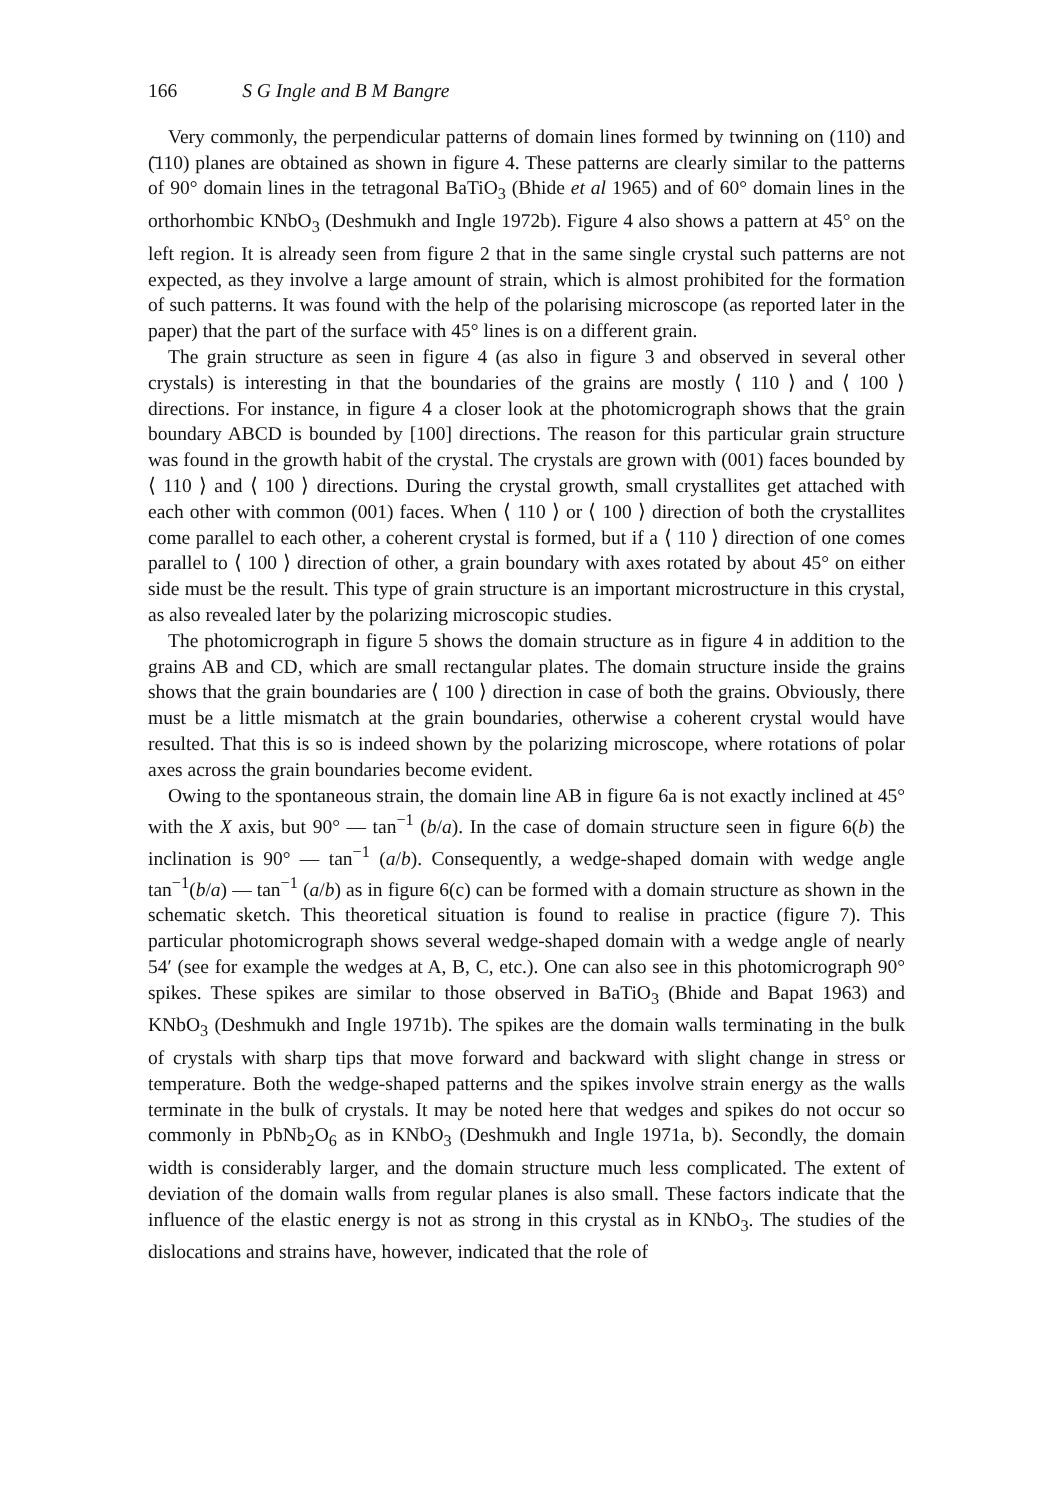166 S G Ingle and B M Bangre
Very commonly, the perpendicular patterns of domain lines formed by twinning on (110) and (̄110) planes are obtained as shown in figure 4. These patterns are clearly similar to the patterns of 90° domain lines in the tetragonal BaTiO<sub>3</sub> (Bhide et al 1965) and of 60° domain lines in the orthorhombic KNbO<sub>3</sub> (Deshmukh and Ingle 1972b). Figure 4 also shows a pattern at 45° on the left region. It is already seen from figure 2 that in the same single crystal such patterns are not expected, as they involve a large amount of strain, which is almost prohibited for the formation of such patterns. It was found with the help of the polarising microscope (as reported later in the paper) that the part of the surface with 45° lines is on a different grain.
The grain structure as seen in figure 4 (as also in figure 3 and observed in several other crystals) is interesting in that the boundaries of the grains are mostly ⟨ 110 ⟩ and ⟨ 100 ⟩ directions. For instance, in figure 4 a closer look at the photomicrograph shows that the grain boundary ABCD is bounded by [100] directions. The reason for this particular grain structure was found in the growth habit of the crystal. The crystals are grown with (001) faces bounded by ⟨ 110 ⟩ and ⟨ 100 ⟩ directions. During the crystal growth, small crystallites get attached with each other with common (001) faces. When ⟨ 110 ⟩ or ⟨ 100 ⟩ direction of both the crystallites come parallel to each other, a coherent crystal is formed, but if a ⟨ 110 ⟩ direction of one comes parallel to ⟨ 100 ⟩ direction of other, a grain boundary with axes rotated by about 45° on either side must be the result. This type of grain structure is an important microstructure in this crystal, as also revealed later by the polarizing microscopic studies.
The photomicrograph in figure 5 shows the domain structure as in figure 4 in addition to the grains AB and CD, which are small rectangular plates. The domain structure inside the grains shows that the grain boundaries are ⟨ 100 ⟩ direction in case of both the grains. Obviously, there must be a little mismatch at the grain boundaries, otherwise a coherent crystal would have resulted. That this is so is indeed shown by the polarizing microscope, where rotations of polar axes across the grain boundaries become evident.
Owing to the spontaneous strain, the domain line AB in figure 6a is not exactly inclined at 45° with the X axis, but 90° — tan<sup>−1</sup> (b/a). In the case of domain structure seen in figure 6(b) the inclination is 90° — tan<sup>−1</sup> (a/b). Consequently, a wedge-shaped domain with wedge angle tan<sup>−1</sup>(b/a) — tan<sup>−1</sup> (a/b) as in figure 6(c) can be formed with a domain structure as shown in the schematic sketch. This theoretical situation is found to realise in practice (figure 7). This particular photomicrograph shows several wedge-shaped domain with a wedge angle of nearly 54′ (see for example the wedges at A, B, C, etc.). One can also see in this photomicrograph 90° spikes. These spikes are similar to those observed in BaTiO<sub>3</sub> (Bhide and Bapat 1963) and KNbO<sub>3</sub> (Deshmukh and Ingle 1971b). The spikes are the domain walls terminating in the bulk of crystals with sharp tips that move forward and backward with slight change in stress or temperature. Both the wedge-shaped patterns and the spikes involve strain energy as the walls terminate in the bulk of crystals. It may be noted here that wedges and spikes do not occur so commonly in PbNb<sub>2</sub>O<sub>6</sub> as in KNbO<sub>3</sub> (Deshmukh and Ingle 1971a, b). Secondly, the domain width is considerably larger, and the domain structure much less complicated. The extent of deviation of the domain walls from regular planes is also small. These factors indicate that the influence of the elastic energy is not as strong in this crystal as in KNbO<sub>3</sub>. The studies of the dislocations and strains have, however, indicated that the role of